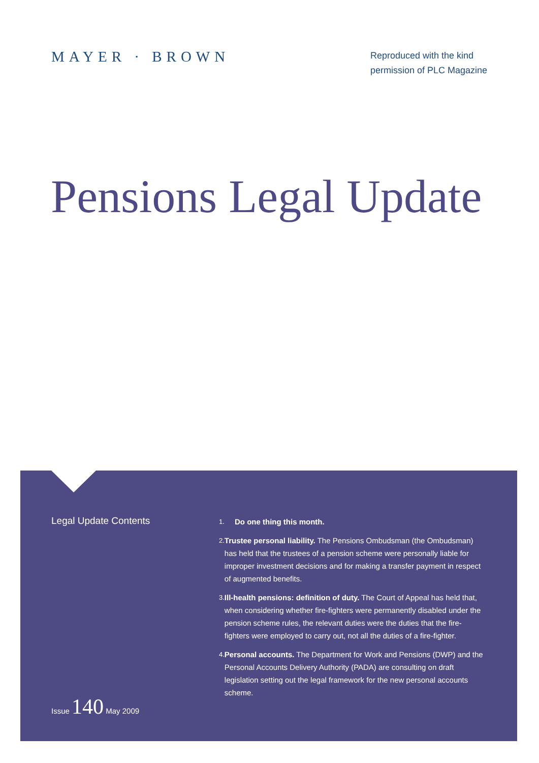MAYER · BROWN
Reproduced with the kind permission of PLC Magazine
Pensions Legal Update
Legal Update Contents
Issue 140 May 2009
1.
Do one thing this month.
2.
Trustee personal liability. The Pensions Ombudsman (the Ombudsman) has held that the trustees of a pension scheme were personally liable for improper investment decisions and for making a transfer payment in respect of augmented benefits.
3.
Ill-health pensions: definition of duty. The Court of Appeal has held that, when considering whether fire-fighters were permanently disabled under the pension scheme rules, the relevant duties were the duties that the fire-fighters were employed to carry out, not all the duties of a fire-fighter.
4.
Personal accounts. The Department for Work and Pensions (DWP) and the Personal Accounts Delivery Authority (PADA) are consulting on draft legislation setting out the legal framework for the new personal accounts scheme.